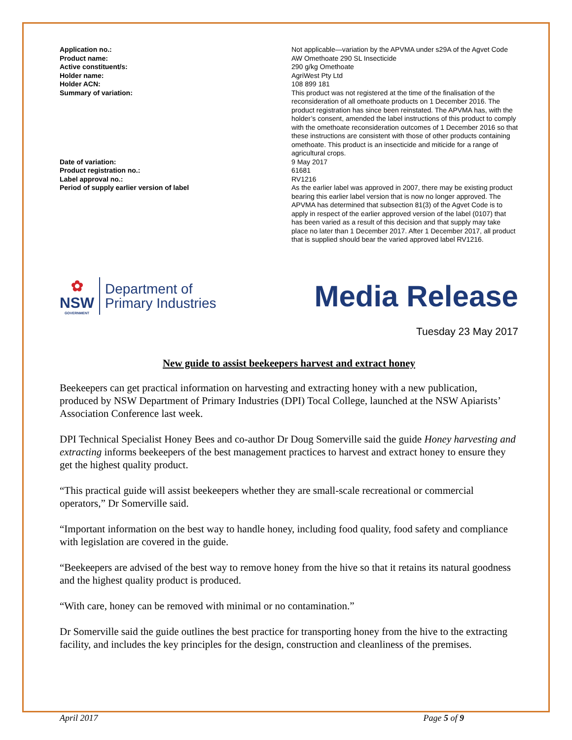| Application no.: | Not applicable—variation by the APVMA under s29A of the Agvet Code |
| Product name: | AW Omethoate 290 SL Insecticide |
| Active constituent/s: | 290 g/kg Omethoate |
| Holder name: | AgriWest Pty Ltd |
| Holder ACN: | 108 899 181 |
| Summary of variation: | This product was not registered at the time of the finalisation of the reconsideration of all omethoate products on 1 December 2016. The product registration has since been reinstated. The APVMA has, with the holder’s consent, amended the label instructions of this product to comply with the omethoate reconsideration outcomes of 1 December 2016 so that these instructions are consistent with those of other products containing omethoate. This product is an insecticide and miticide for a range of agricultural crops. |
| Date of variation: | 9 May 2017 |
| Product registration no.: | 61681 |
| Label approval no.: | RV1216 |
| Period of supply earlier version of label | As the earlier label was approved in 2007, there may be existing product bearing this earlier label version that is now no longer approved. The APVMA has determined that subsection 81(3) of the Agvet Code is to apply in respect of the earlier approved version of the label (0107) that has been varied as a result of this decision and that supply may take place no later than 1 December 2017. After 1 December 2017, all product that is supplied should bear the varied approved label RV1216. |
✿
NSW
GOVERNMENT
Department of
Primary Industries
Media Release
Tuesday 23 May 2017
New guide to assist beekeepers harvest and extract honey
Beekeepers can get practical information on harvesting and extracting honey with a new publication, produced by NSW Department of Primary Industries (DPI) Tocal College, launched at the NSW Apiarists’ Association Conference last week.
DPI Technical Specialist Honey Bees and co-author Dr Doug Somerville said the guide Honey harvesting and extracting informs beekeepers of the best management practices to harvest and extract honey to ensure they get the highest quality product.
“This practical guide will assist beekeepers whether they are small-scale recreational or commercial operators,” Dr Somerville said.
“Important information on the best way to handle honey, including food quality, food safety and compliance with legislation are covered in the guide.
“Beekeepers are advised of the best way to remove honey from the hive so that it retains its natural goodness and the highest quality product is produced.
“With care, honey can be removed with minimal or no contamination.”
Dr Somerville said the guide outlines the best practice for transporting honey from the hive to the extracting facility, and includes the key principles for the design, construction and cleanliness of the premises.
April 2017 Page 5 of 9